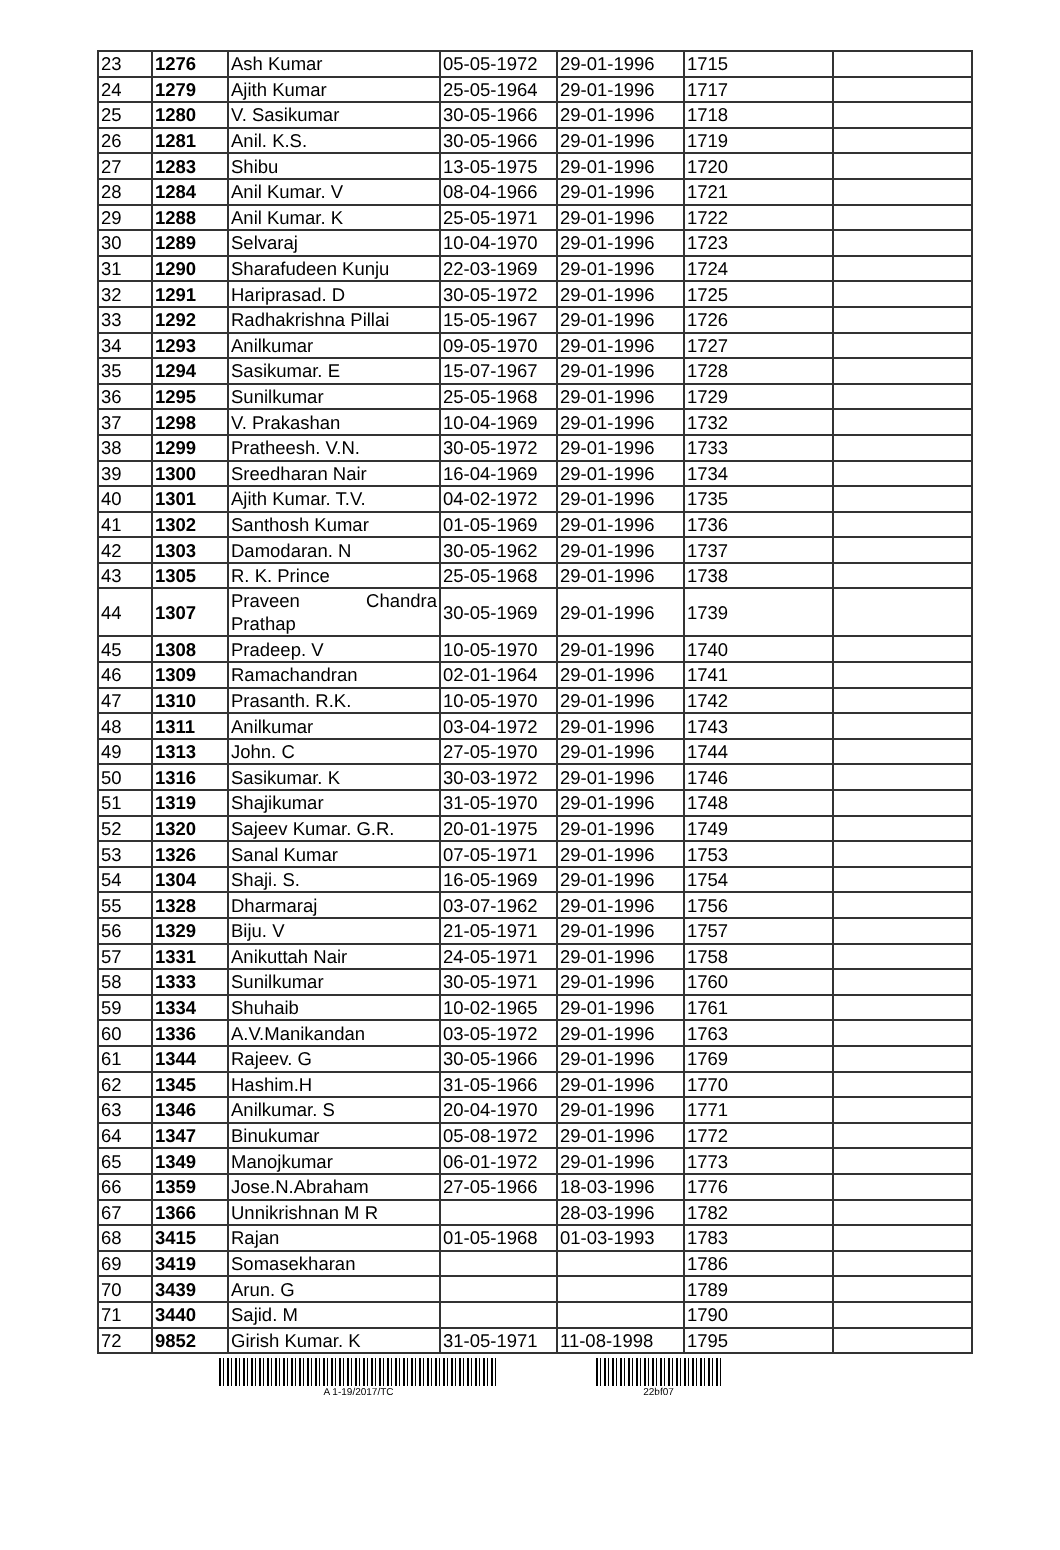| 23 | 1276 | Ash Kumar | 05-05-1972 | 29-01-1996 | 1715 | |
| 24 | 1279 | Ajith Kumar | 25-05-1964 | 29-01-1996 | 1717 | |
| 25 | 1280 | V. Sasikumar | 30-05-1966 | 29-01-1996 | 1718 | |
| 26 | 1281 | Anil. K.S. | 30-05-1966 | 29-01-1996 | 1719 | |
| 27 | 1283 | Shibu | 13-05-1975 | 29-01-1996 | 1720 | |
| 28 | 1284 | Anil Kumar. V | 08-04-1966 | 29-01-1996 | 1721 | |
| 29 | 1288 | Anil Kumar. K | 25-05-1971 | 29-01-1996 | 1722 | |
| 30 | 1289 | Selvaraj | 10-04-1970 | 29-01-1996 | 1723 | |
| 31 | 1290 | Sharafudeen Kunju | 22-03-1969 | 29-01-1996 | 1724 | |
| 32 | 1291 | Hariprasad. D | 30-05-1972 | 29-01-1996 | 1725 | |
| 33 | 1292 | Radhakrishna Pillai | 15-05-1967 | 29-01-1996 | 1726 | |
| 34 | 1293 | Anilkumar | 09-05-1970 | 29-01-1996 | 1727 | |
| 35 | 1294 | Sasikumar. E | 15-07-1967 | 29-01-1996 | 1728 | |
| 36 | 1295 | Sunilkumar | 25-05-1968 | 29-01-1996 | 1729 | |
| 37 | 1298 | V. Prakashan | 10-04-1969 | 29-01-1996 | 1732 | |
| 38 | 1299 | Pratheesh. V.N. | 30-05-1972 | 29-01-1996 | 1733 | |
| 39 | 1300 | Sreedharan Nair | 16-04-1969 | 29-01-1996 | 1734 | |
| 40 | 1301 | Ajith Kumar. T.V. | 04-02-1972 | 29-01-1996 | 1735 | |
| 41 | 1302 | Santhosh Kumar | 01-05-1969 | 29-01-1996 | 1736 | |
| 42 | 1303 | Damodaran. N | 30-05-1962 | 29-01-1996 | 1737 | |
| 43 | 1305 | R. K. Prince | 25-05-1968 | 29-01-1996 | 1738 | |
| 44 | 1307 | Praveen Chandra Prathap | 30-05-1969 | 29-01-1996 | 1739 | |
| 45 | 1308 | Pradeep. V | 10-05-1970 | 29-01-1996 | 1740 | |
| 46 | 1309 | Ramachandran | 02-01-1964 | 29-01-1996 | 1741 | |
| 47 | 1310 | Prasanth. R.K. | 10-05-1970 | 29-01-1996 | 1742 | |
| 48 | 1311 | Anilkumar | 03-04-1972 | 29-01-1996 | 1743 | |
| 49 | 1313 | John. C | 27-05-1970 | 29-01-1996 | 1744 | |
| 50 | 1316 | Sasikumar. K | 30-03-1972 | 29-01-1996 | 1746 | |
| 51 | 1319 | Shajikumar | 31-05-1970 | 29-01-1996 | 1748 | |
| 52 | 1320 | Sajeev Kumar. G.R. | 20-01-1975 | 29-01-1996 | 1749 | |
| 53 | 1326 | Sanal Kumar | 07-05-1971 | 29-01-1996 | 1753 | |
| 54 | 1304 | Shaji. S. | 16-05-1969 | 29-01-1996 | 1754 | |
| 55 | 1328 | Dharmaraj | 03-07-1962 | 29-01-1996 | 1756 | |
| 56 | 1329 | Biju. V | 21-05-1971 | 29-01-1996 | 1757 | |
| 57 | 1331 | Anikuttah Nair | 24-05-1971 | 29-01-1996 | 1758 | |
| 58 | 1333 | Sunilkumar | 30-05-1971 | 29-01-1996 | 1760 | |
| 59 | 1334 | Shuhaib | 10-02-1965 | 29-01-1996 | 1761 | |
| 60 | 1336 | A.V.Manikandan | 03-05-1972 | 29-01-1996 | 1763 | |
| 61 | 1344 | Rajeev. G | 30-05-1966 | 29-01-1996 | 1769 | |
| 62 | 1345 | Hashim.H | 31-05-1966 | 29-01-1996 | 1770 | |
| 63 | 1346 | Anilkumar. S | 20-04-1970 | 29-01-1996 | 1771 | |
| 64 | 1347 | Binukumar | 05-08-1972 | 29-01-1996 | 1772 | |
| 65 | 1349 | Manojkumar | 06-01-1972 | 29-01-1996 | 1773 | |
| 66 | 1359 | Jose.N.Abraham | 27-05-1966 | 18-03-1996 | 1776 | |
| 67 | 1366 | Unnikrishnan M R | | 28-03-1996 | 1782 | |
| 68 | 3415 | Rajan | 01-05-1968 | 01-03-1993 | 1783 | |
| 69 | 3419 | Somasekharan | | | 1786 | |
| 70 | 3439 | Arun. G | | | 1789 | |
| 71 | 3440 | Sajid. M | | | 1790 | |
| 72 | 9852 | Girish Kumar. K | 31-05-1971 | 11-08-1998 | 1795 | |
A 1-19/2017/TC 22bf07